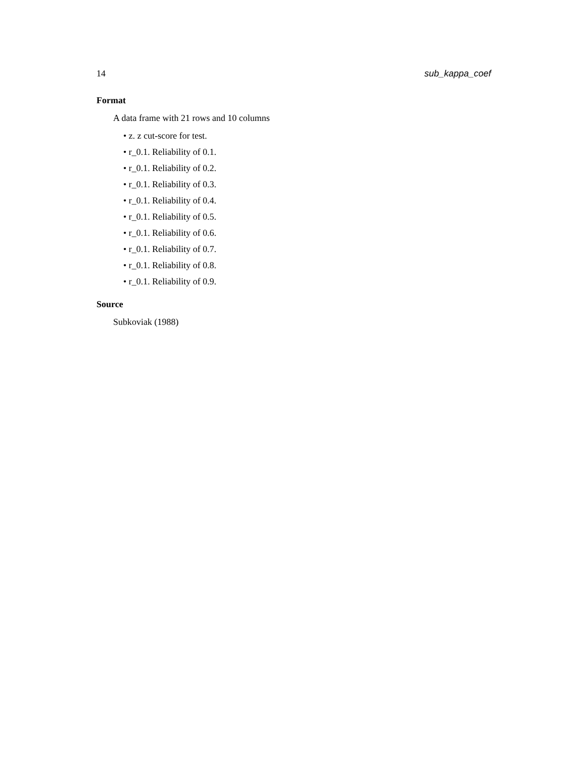14 sub_kappa_coef
Format
A data frame with 21 rows and 10 columns
• z. z cut-score for test.
• r_0.1. Reliability of 0.1.
• r_0.1. Reliability of 0.2.
• r_0.1. Reliability of 0.3.
• r_0.1. Reliability of 0.4.
• r_0.1. Reliability of 0.5.
• r_0.1. Reliability of 0.6.
• r_0.1. Reliability of 0.7.
• r_0.1. Reliability of 0.8.
• r_0.1. Reliability of 0.9.
Source
Subkoviak (1988)